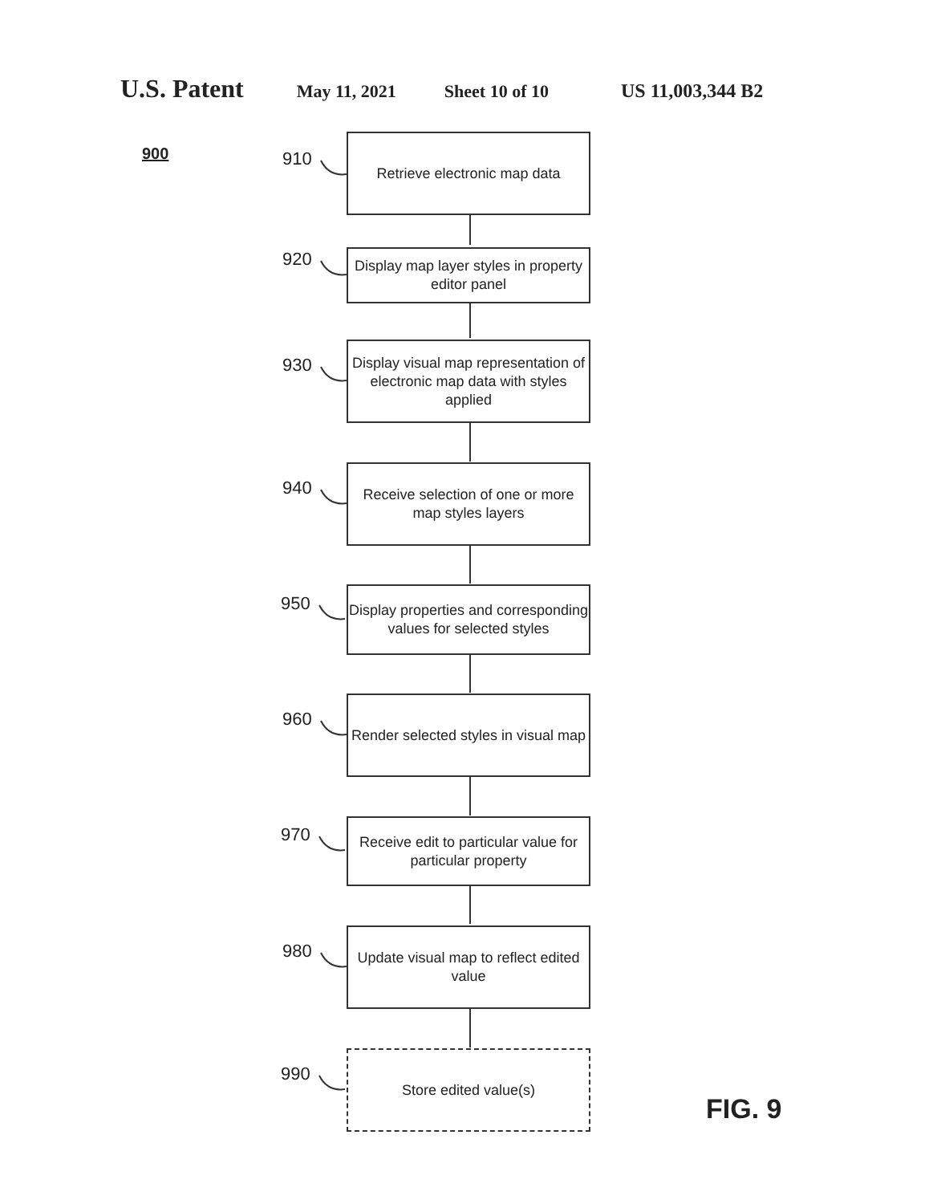U.S. Patent May 11, 2021 Sheet 10 of 10 US 11,003,344 B2
900 910
Retrieve electronic map data
920
Display map layer styles in property editor panel
930
Display visual map representation of electronic map data with styles applied
940
Receive selection of one or more map styles layers
950
Display properties and corresponding values for selected styles
960
Render selected styles in visual map
970
Receive edit to particular value for particular property
980
Update visual map to reflect edited value
990
Store edited value(s)
FIG. 9